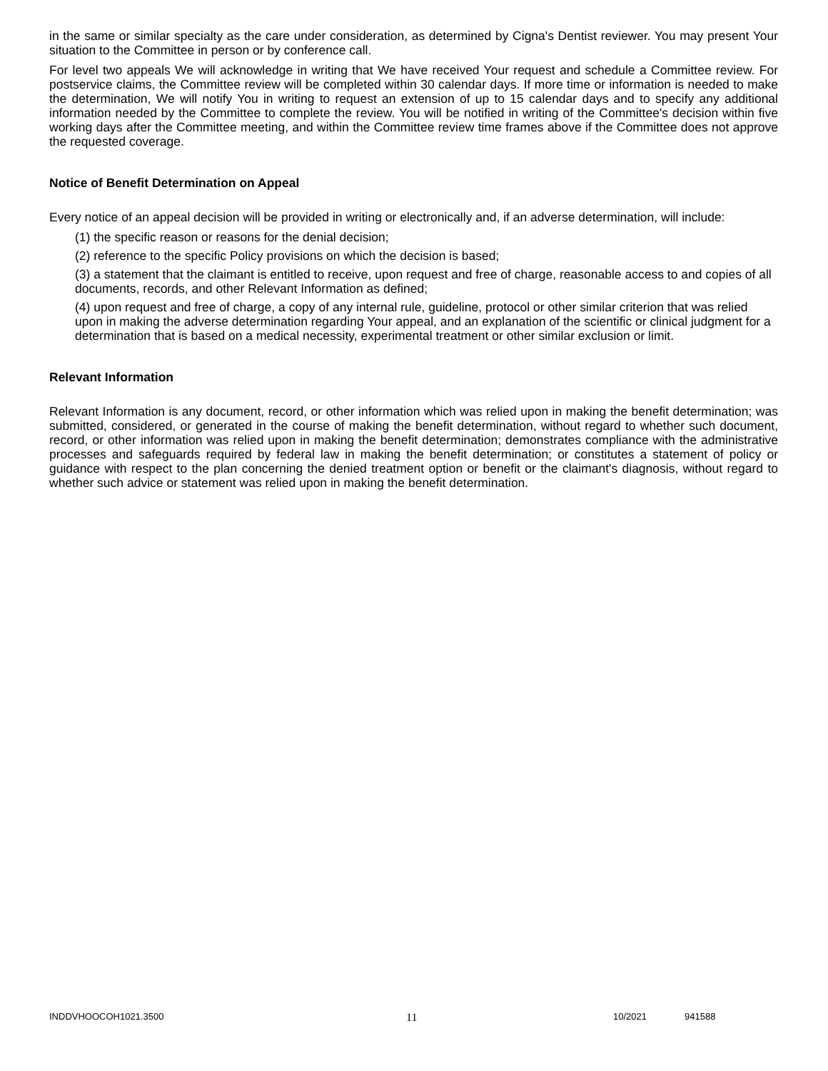in the same or similar specialty as the care under consideration, as determined by Cigna's Dentist reviewer. You may present Your situation to the Committee in person or by conference call.
For level two appeals We will acknowledge in writing that We have received Your request and schedule a Committee review. For postservice claims, the Committee review will be completed within 30 calendar days. If more time or information is needed to make the determination, We will notify You in writing to request an extension of up to 15 calendar days and to specify any additional information needed by the Committee to complete the review. You will be notified in writing of the Committee's decision within five working days after the Committee meeting, and within the Committee review time frames above if the Committee does not approve the requested coverage.
Notice of Benefit Determination on Appeal
Every notice of an appeal decision will be provided in writing or electronically and, if an adverse determination, will include:
(1) the specific reason or reasons for the denial decision;
(2) reference to the specific Policy provisions on which the decision is based;
(3) a statement that the claimant is entitled to receive, upon request and free of charge, reasonable access to and copies of all documents, records, and other Relevant Information as defined;
(4) upon request and free of charge, a copy of any internal rule, guideline, protocol or other similar criterion that was relied upon in making the adverse determination regarding Your appeal, and an explanation of the scientific or clinical judgment for a determination that is based on a medical necessity, experimental treatment or other similar exclusion or limit.
Relevant Information
Relevant Information is any document, record, or other information which was relied upon in making the benefit determination; was submitted, considered, or generated in the course of making the benefit determination, without regard to whether such document, record, or other information was relied upon in making the benefit determination; demonstrates compliance with the administrative processes and safeguards required by federal law in making the benefit determination; or constitutes a statement of policy or guidance with respect to the plan concerning the denied treatment option or benefit or the claimant's diagnosis, without regard to whether such advice or statement was relied upon in making the benefit determination.
INDDVHOOCOH1021.3500 11 10/2021 941588